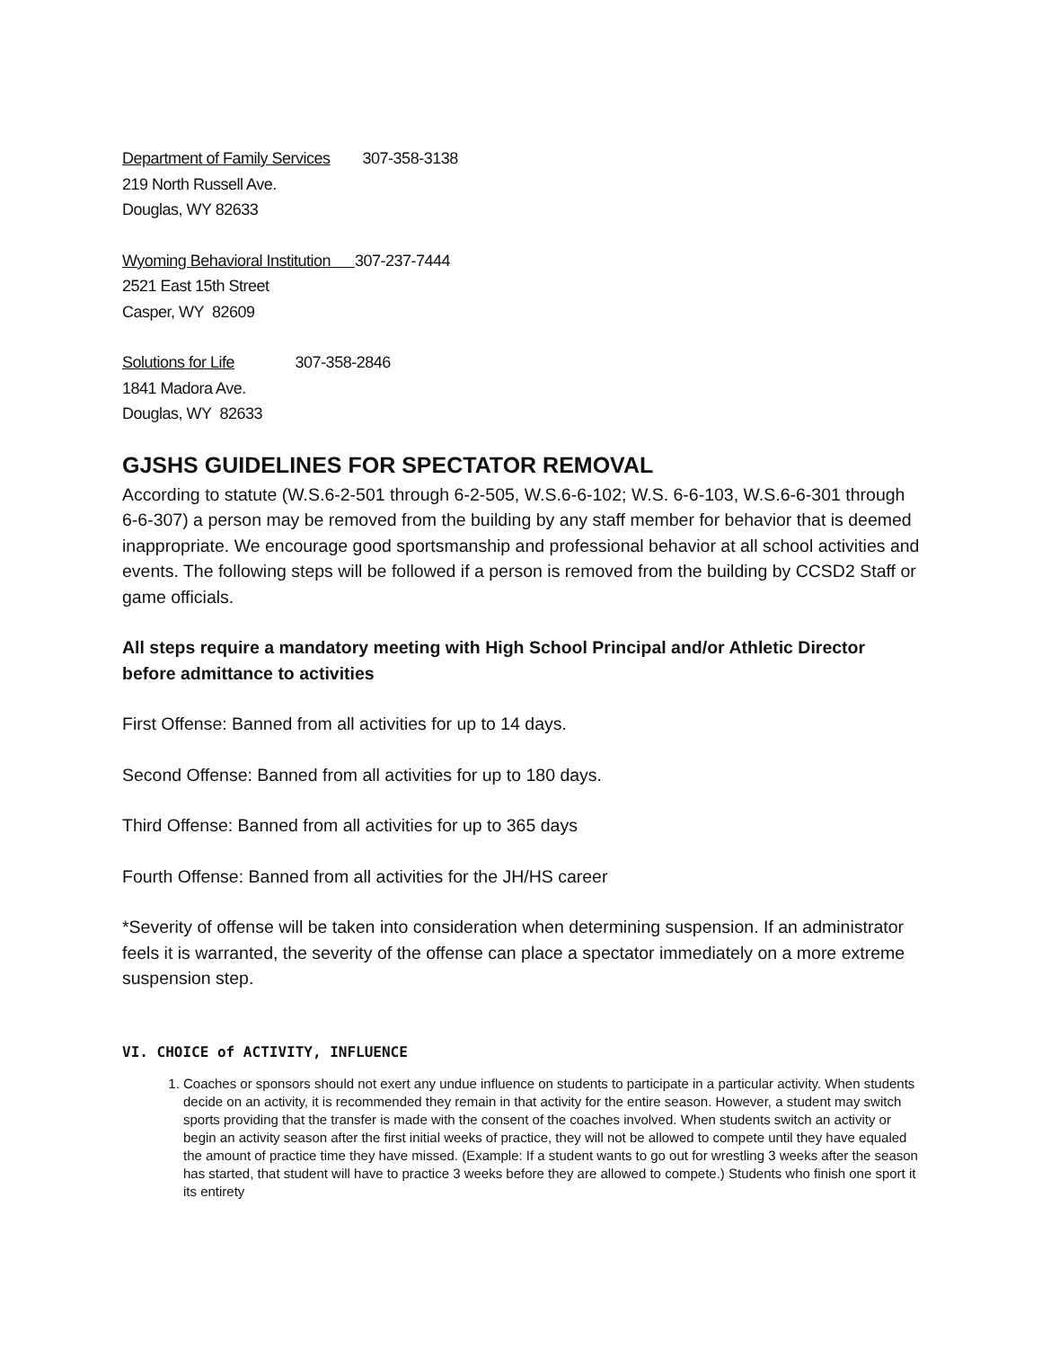Department of Family Services 307-358-3138
219 North Russell Ave.
Douglas, WY 82633
Wyoming Behavioral Institution 307-237-7444
2521 East 15th Street
Casper, WY 82609
Solutions for Life 307-358-2846
1841 Madora Ave.
Douglas, WY 82633
GJSHS GUIDELINES FOR SPECTATOR REMOVAL
According to statute (W.S.6-2-501 through 6-2-505, W.S.6-6-102; W.S. 6-6-103, W.S.6-6-301 through 6-6-307) a person may be removed from the building by any staff member for behavior that is deemed inappropriate. We encourage good sportsmanship and professional behavior at all school activities and events. The following steps will be followed if a person is removed from the building by CCSD2 Staff or game officials.
All steps require a mandatory meeting with High School Principal and/or Athletic Director before admittance to activities
First Offense: Banned from all activities for up to 14 days.
Second Offense: Banned from all activities for up to 180 days.
Third Offense: Banned from all activities for up to 365 days
Fourth Offense: Banned from all activities for the JH/HS career
*Severity of offense will be taken into consideration when determining suspension. If an administrator feels it is warranted, the severity of the offense can place a spectator immediately on a more extreme suspension step.
VI. CHOICE of ACTIVITY, INFLUENCE
1. Coaches or sponsors should not exert any undue influence on students to participate in a particular activity. When students decide on an activity, it is recommended they remain in that activity for the entire season. However, a student may switch sports providing that the transfer is made with the consent of the coaches involved. When students switch an activity or begin an activity season after the first initial weeks of practice, they will not be allowed to compete until they have equaled the amount of practice time they have missed. (Example: If a student wants to go out for wrestling 3 weeks after the season has started, that student will have to practice 3 weeks before they are allowed to compete.) Students who finish one sport it its entirety